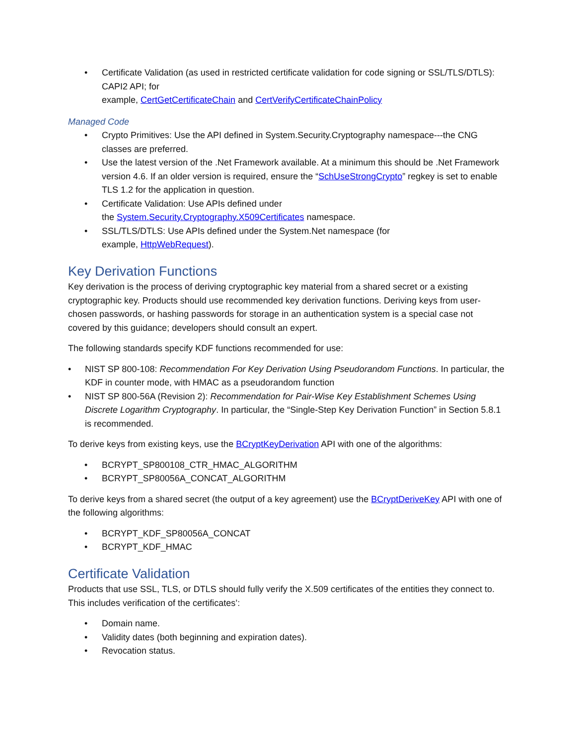Certificate Validation (as used in restricted certificate validation for code signing or SSL/TLS/DTLS): CAPI2 API; for
example, CertGetCertificateChain and CertVerifyCertificateChainPolicy
Managed Code
Crypto Primitives: Use the API defined in System.Security.Cryptography namespace---the CNG classes are preferred.
Use the latest version of the .Net Framework available. At a minimum this should be .Net Framework version 4.6. If an older version is required, ensure the “SchUseStrongCrypto” regkey is set to enable TLS 1.2 for the application in question.
Certificate Validation: Use APIs defined under
the System.Security.Cryptography.X509Certificates namespace.
SSL/TLS/DTLS: Use APIs defined under the System.Net namespace (for
example, HttpWebRequest).
Key Derivation Functions
Key derivation is the process of deriving cryptographic key material from a shared secret or a existing cryptographic key. Products should use recommended key derivation functions. Deriving keys from user-chosen passwords, or hashing passwords for storage in an authentication system is a special case not covered by this guidance; developers should consult an expert.
The following standards specify KDF functions recommended for use:
NIST SP 800-108: Recommendation For Key Derivation Using Pseudorandom Functions. In particular, the KDF in counter mode, with HMAC as a pseudorandom function
NIST SP 800-56A (Revision 2): Recommendation for Pair-Wise Key Establishment Schemes Using Discrete Logarithm Cryptography. In particular, the “Single-Step Key Derivation Function” in Section 5.8.1 is recommended.
To derive keys from existing keys, use the BCryptKeyDerivation API with one of the algorithms:
BCRYPT_SP800108_CTR_HMAC_ALGORITHM
BCRYPT_SP80056A_CONCAT_ALGORITHM
To derive keys from a shared secret (the output of a key agreement) use the BCryptDeriveKey API with one of the following algorithms:
BCRYPT_KDF_SP80056A_CONCAT
BCRYPT_KDF_HMAC
Certificate Validation
Products that use SSL, TLS, or DTLS should fully verify the X.509 certificates of the entities they connect to. This includes verification of the certificates’:
Domain name.
Validity dates (both beginning and expiration dates).
Revocation status.